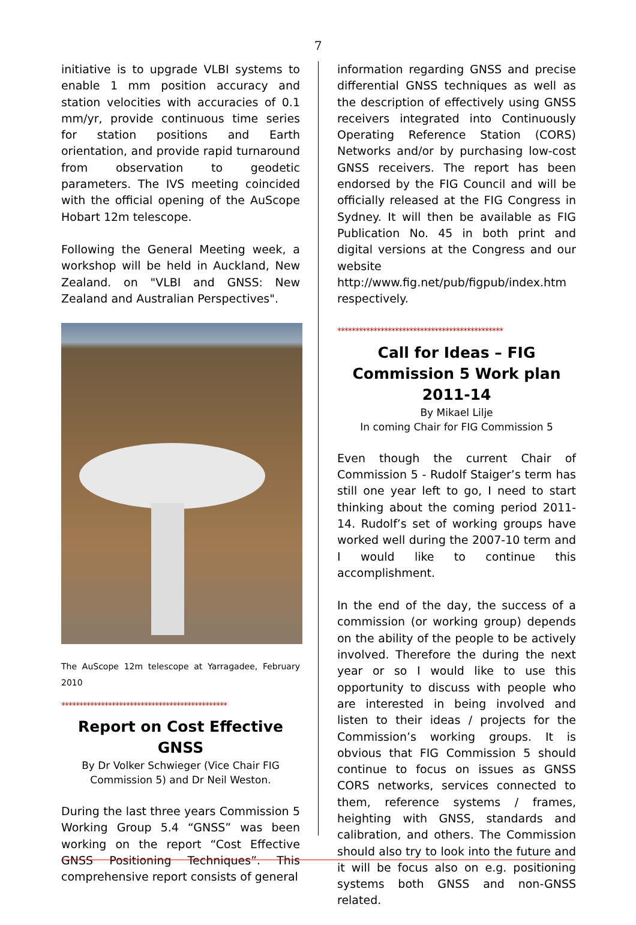7
initiative is to upgrade VLBI systems to enable 1 mm position accuracy and station velocities with accuracies of 0.1 mm/yr, provide continuous time series for station positions and Earth orientation, and provide rapid turnaround from observation to geodetic parameters. The IVS meeting coincided with the official opening of the AuScope Hobart 12m telescope.
Following the General Meeting week, a workshop will be held in Auckland, New Zealand. on "VLBI and GNSS: New Zealand and Australian Perspectives".
The AuScope 12m telescope at Yarragadee, February 2010
**********************************************
Report on Cost Effective GNSS
By Dr Volker Schwieger (Vice Chair FIG Commission 5) and Dr Neil Weston.
During the last three years Commission 5 Working Group 5.4 “GNSS” was been working on the report “Cost Effective GNSS Positioning Techniques”. This comprehensive report consists of general
information regarding GNSS and precise differential GNSS techniques as well as the description of effectively using GNSS receivers integrated into Continuously Operating Reference Station (CORS) Networks and/or by purchasing low-cost GNSS receivers. The report has been endorsed by the FIG Council and will be officially released at the FIG Congress in Sydney. It will then be available as FIG Publication No. 45 in both print and digital versions at the Congress and our website http://www.fig.net/pub/figpub/index.htm respectively.
**********************************************
Call for Ideas – FIG Commission 5 Work plan 2011-14
By Mikael Lilje
In coming Chair for FIG Commission 5
Even though the current Chair of Commission 5 - Rudolf Staiger’s term has still one year left to go, I need to start thinking about the coming period 2011-14. Rudolf’s set of working groups have worked well during the 2007-10 term and I would like to continue this accomplishment.
In the end of the day, the success of a commission (or working group) depends on the ability of the people to be actively involved. Therefore the during the next year or so I would like to use this opportunity to discuss with people who are interested in being involved and listen to their ideas / projects for the Commission’s working groups. It is obvious that FIG Commission 5 should continue to focus on issues as GNSS CORS networks, services connected to them, reference systems / frames, heighting with GNSS, standards and calibration, and others. The Commission should also try to look into the future and it will be focus also on e.g. positioning systems both GNSS and non-GNSS related.